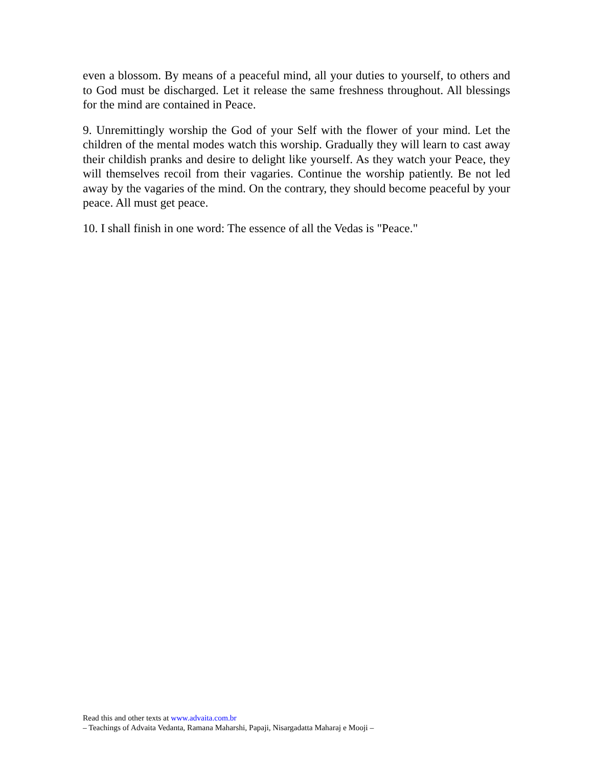even a blossom. By means of a peaceful mind, all your duties to yourself, to others and to God must be discharged. Let it release the same freshness throughout. All blessings for the mind are contained in Peace.
9. Unremittingly worship the God of your Self with the flower of your mind. Let the children of the mental modes watch this worship. Gradually they will learn to cast away their childish pranks and desire to delight like yourself. As they watch your Peace, they will themselves recoil from their vagaries. Continue the worship patiently. Be not led away by the vagaries of the mind. On the contrary, they should become peaceful by your peace. All must get peace.
10. I shall finish in one word: The essence of all the Vedas is "Peace."
Read this and other texts at www.advaita.com.br
– Teachings of Advaita Vedanta, Ramana Maharshi, Papaji, Nisargadatta Maharaj e Mooji –